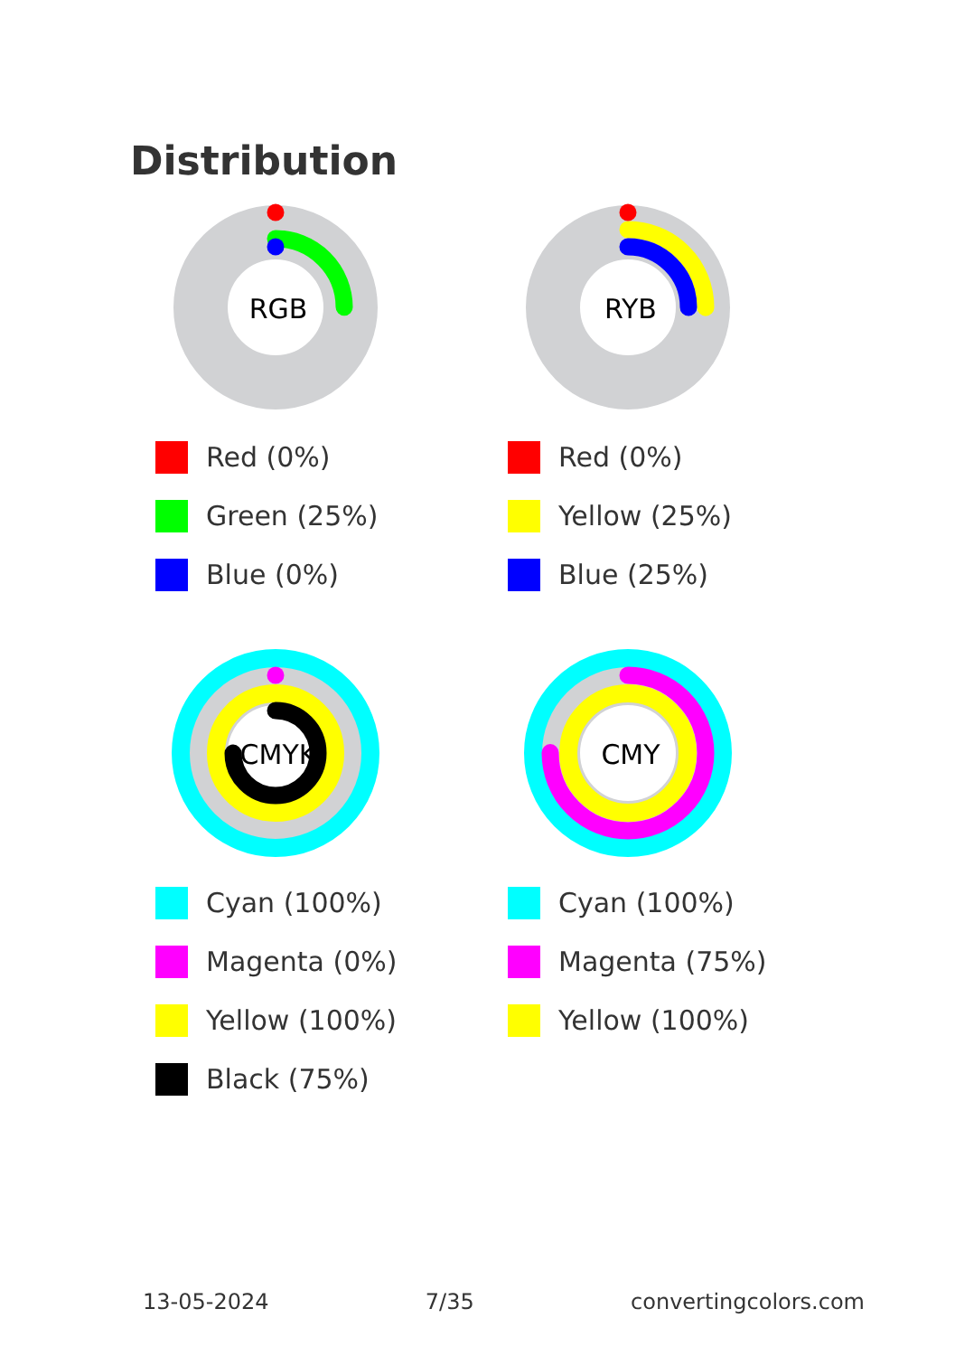Distribution
RGB
Red (0%)
Green (25%)
Blue (0%)
RYB
Red (0%)
Yellow (25%)
Blue (25%)
CMYK
Cyan (100%)
Magenta (0%)
Yellow (100%)
Black (75%)
CMY
Cyan (100%)
Magenta (75%)
Yellow (100%)
13-05-2024 7/35 convertingcolors.com